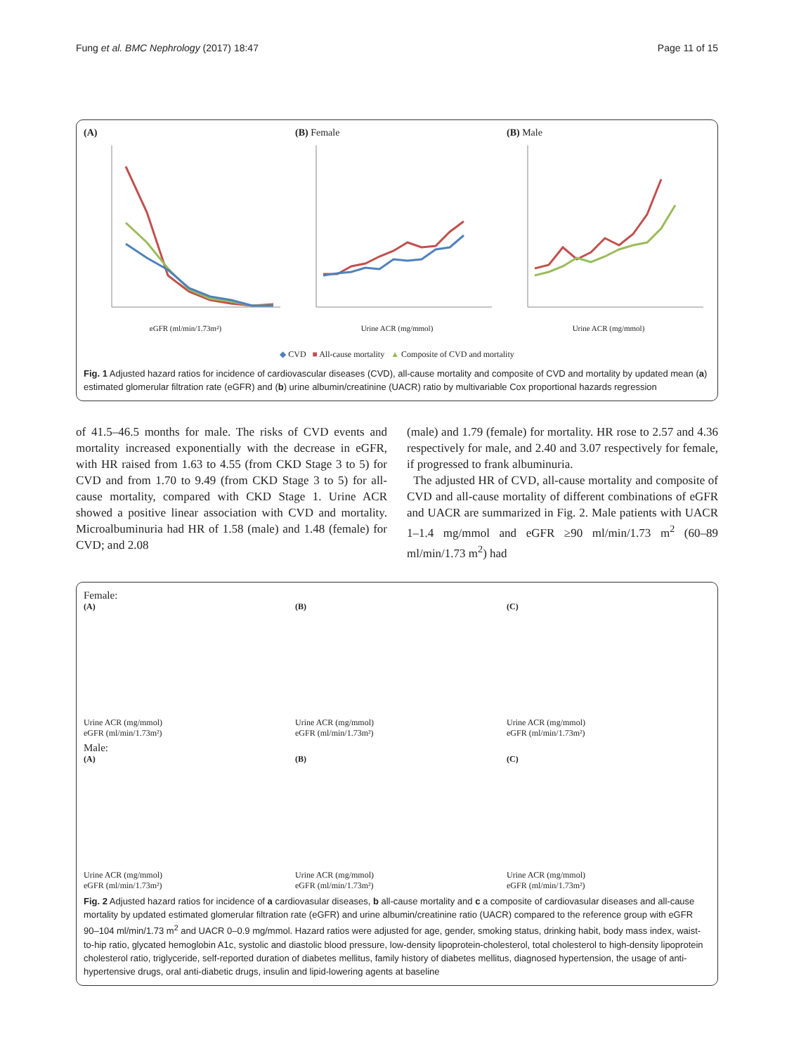Fung et al. BMC Nephrology (2017) 18:47 Page 11 of 15
(A)
eGFR (ml/min/1.73m²)
(B) Female
Urine ACR (mg/mmol)
(B) Male
Urine ACR (mg/mmol)
◆ CVD ■ All-cause mortality ▲ Composite of CVD and mortality
Fig. 1 Adjusted hazard ratios for incidence of cardiovascular diseases (CVD), all-cause mortality and composite of CVD and mortality by updated mean (a) estimated glomerular filtration rate (eGFR) and (b) urine albumin/creatinine (UACR) ratio by multivariable Cox proportional hazards regression
of 41.5–46.5 months for male. The risks of CVD events and mortality increased exponentially with the decrease in eGFR, with HR raised from 1.63 to 4.55 (from CKD Stage 3 to 5) for CVD and from 1.70 to 9.49 (from CKD Stage 3 to 5) for all-cause mortality, compared with CKD Stage 1. Urine ACR showed a positive linear association with CVD and mortality. Microalbuminuria had HR of 1.58 (male) and 1.48 (female) for CVD; and 2.08
(male) and 1.79 (female) for mortality. HR rose to 2.57 and 4.36 respectively for male, and 2.40 and 3.07 respectively for female, if progressed to frank albuminuria.
The adjusted HR of CVD, all-cause mortality and composite of CVD and all-cause mortality of different combinations of eGFR and UACR are summarized in Fig. 2. Male patients with UACR 1–1.4 mg/mmol and eGFR ≥90 ml/min/1.73 m<sup>2</sup> (60–89 ml/min/1.73 m<sup>2</sup>) had
Female:
(A)
Urine ACR (mg/mmol)
eGFR (ml/min/1.73m²)
(B)
Urine ACR (mg/mmol)
eGFR (ml/min/1.73m²)
(C)
Urine ACR (mg/mmol)
eGFR (ml/min/1.73m²)
Male:
(A)
Urine ACR (mg/mmol)
eGFR (ml/min/1.73m²)
(B)
Urine ACR (mg/mmol)
eGFR (ml/min/1.73m²)
(C)
Urine ACR (mg/mmol)
eGFR (ml/min/1.73m²)
Fig. 2 Adjusted hazard ratios for incidence of a cardiovasular diseases, b all-cause mortality and c a composite of cardiovasular diseases and all-cause mortality by updated estimated glomerular filtration rate (eGFR) and urine albumin/creatinine ratio (UACR) compared to the reference group with eGFR 90–104 ml/min/1.73 m<sup>2</sup> and UACR 0–0.9 mg/mmol. Hazard ratios were adjusted for age, gender, smoking status, drinking habit, body mass index, waist-to-hip ratio, glycated hemoglobin A1c, systolic and diastolic blood pressure, low-density lipoprotein-cholesterol, total cholesterol to high-density lipoprotein cholesterol ratio, triglyceride, self-reported duration of diabetes mellitus, family history of diabetes mellitus, diagnosed hypertension, the usage of anti-hypertensive drugs, oral anti-diabetic drugs, insulin and lipid-lowering agents at baseline